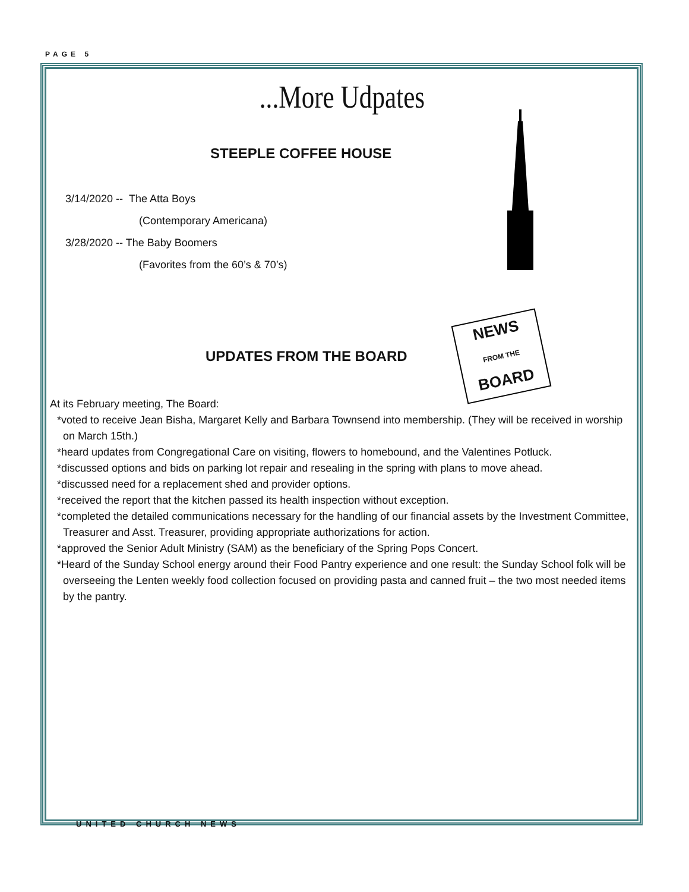PAGE 5
...More Udpates
STEEPLE COFFEE HOUSE
3/14/2020 -- The Atta Boys
(Contemporary Americana)
3/28/2020 -- The Baby Boomers
(Favorites from the 60’s & 70’s)
UPDATES FROM THE BOARD
NEWS
FROM THE
BOARD
At its February meeting, The Board:
*voted to receive Jean Bisha, Margaret Kelly and Barbara Townsend into membership. (They will be received in worship on March 15th.)
*heard updates from Congregational Care on visiting, flowers to homebound, and the Valentines Potluck.
*discussed options and bids on parking lot repair and resealing in the spring with plans to move ahead.
*discussed need for a replacement shed and provider options.
*received the report that the kitchen passed its health inspection without exception.
*completed the detailed communications necessary for the handling of our financial assets by the Investment Committee, Treasurer and Asst. Treasurer, providing appropriate authorizations for action.
*approved the Senior Adult Ministry (SAM) as the beneficiary of the Spring Pops Concert.
*Heard of the Sunday School energy around their Food Pantry experience and one result: the Sunday School folk will be overseeing the Lenten weekly food collection focused on providing pasta and canned fruit – the two most needed items by the pantry.
UNITED CHURCH NEWS